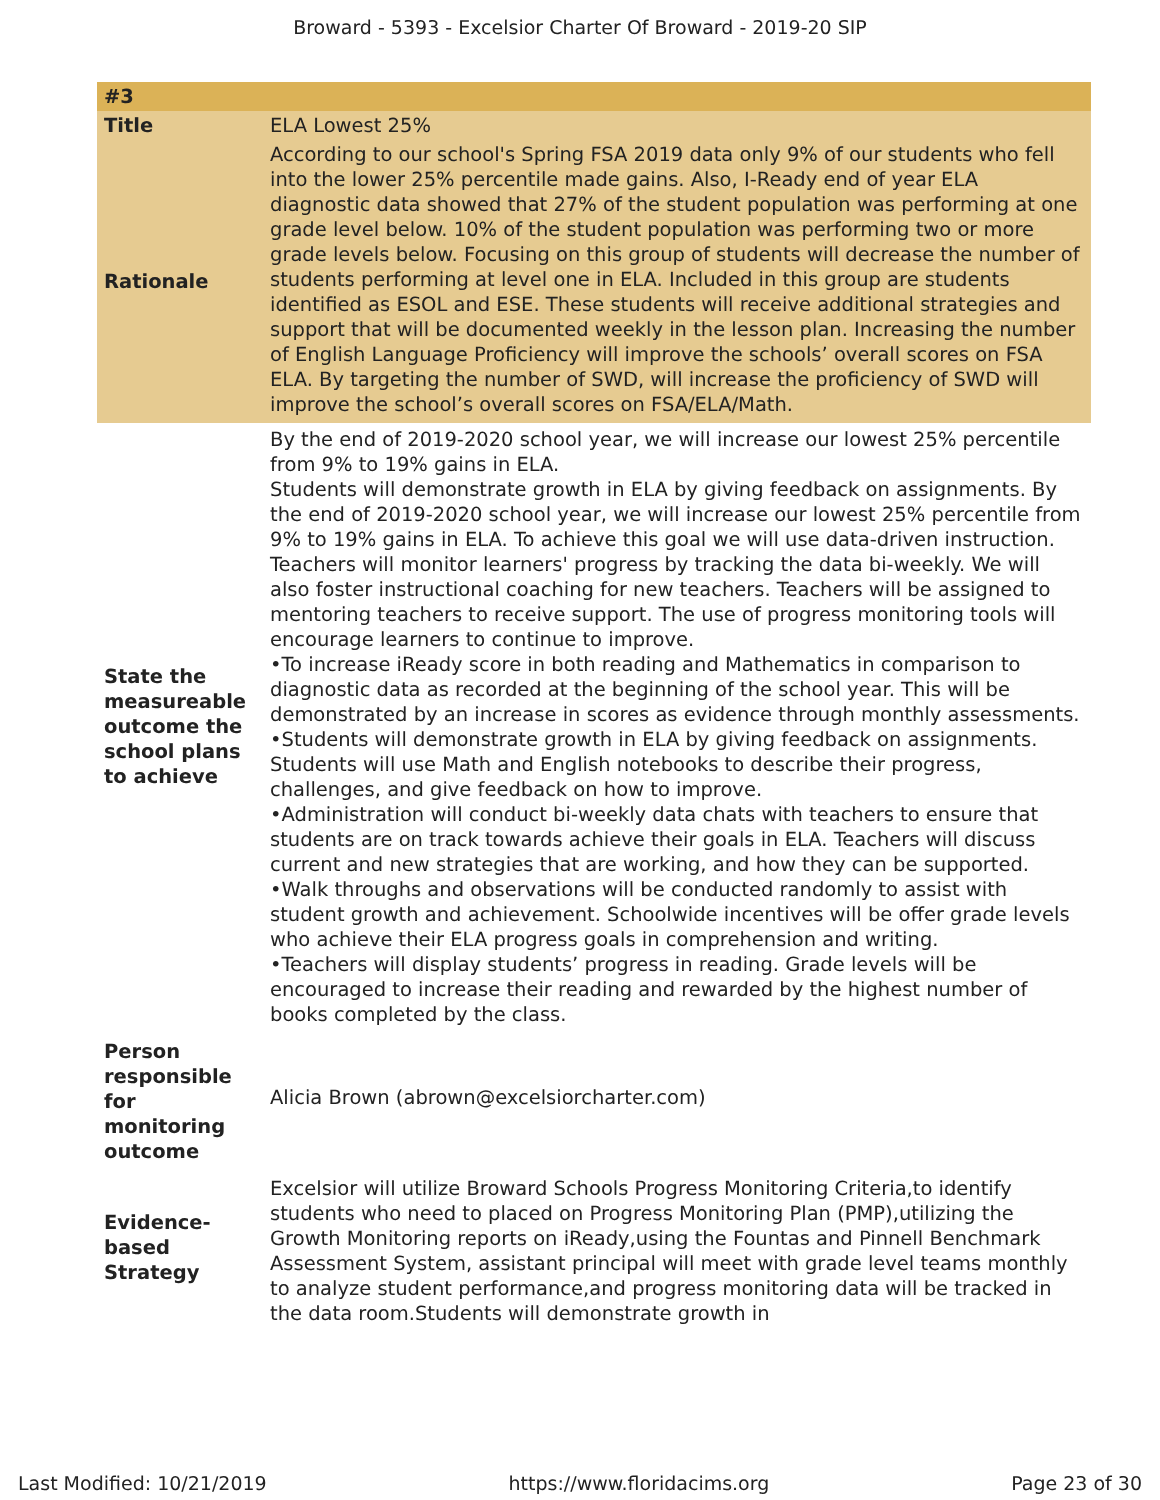Broward - 5393 - Excelsior Charter Of Broward - 2019-20 SIP
| #3 | |
| --- | --- |
| Title | ELA Lowest 25% |
| Rationale | According to our school's Spring FSA 2019 data only 9% of our students who fell into the lower 25% percentile made gains. Also, I-Ready end of year ELA diagnostic data showed that 27% of the student population was performing at one grade level below. 10% of the student population was performing two or more grade levels below. Focusing on this group of students will decrease the number of students performing at level one in ELA. Included in this group are students identified as ESOL and ESE. These students will receive additional strategies and support that will be documented weekly in the lesson plan. Increasing the number of English Language Proficiency will improve the schools’ overall scores on FSA ELA. By targeting the number of SWD, will increase the proficiency of SWD will improve the school’s overall scores on FSA/ELA/Math. |
| State the measureable outcome the school plans to achieve | By the end of 2019-2020 school year, we will increase our lowest 25% percentile from 9% to 19% gains in ELA. Students will demonstrate growth in ELA by giving feedback on assignments. By the end of 2019-2020 school year, we will increase our lowest 25% percentile from 9% to 19% gains in ELA. To achieve this goal we will use data-driven instruction. Teachers will monitor learners' progress by tracking the data bi-weekly. We will also foster instructional coaching for new teachers. Teachers will be assigned to mentoring teachers to receive support. The use of progress monitoring tools will encourage learners to continue to improve. •To increase iReady score in both reading and Mathematics in comparison to diagnostic data as recorded at the beginning of the school year. This will be demonstrated by an increase in scores as evidence through monthly assessments. •Students will demonstrate growth in ELA by giving feedback on assignments. Students will use Math and English notebooks to describe their progress, challenges, and give feedback on how to improve. •Administration will conduct bi-weekly data chats with teachers to ensure that students are on track towards achieve their goals in ELA. Teachers will discuss current and new strategies that are working, and how they can be supported. •Walk throughs and observations will be conducted randomly to assist with student growth and achievement. Schoolwide incentives will be offer grade levels who achieve their ELA progress goals in comprehension and writing. •Teachers will display students’ progress in reading. Grade levels will be encouraged to increase their reading and rewarded by the highest number of books completed by the class. |
| Person responsible for monitoring outcome | Alicia Brown (abrown@excelsiorcharter.com) |
| Evidence-based Strategy | Excelsior will utilize Broward Schools Progress Monitoring Criteria,to identify students who need to placed on Progress Monitoring Plan (PMP),utilizing the Growth Monitoring reports on iReady,using the Fountas and Pinnell Benchmark Assessment System, assistant principal will meet with grade level teams monthly to analyze student performance,and progress monitoring data will be tracked in the data room.Students will demonstrate growth in |
Last Modified: 10/21/2019 https://www.floridacims.org Page 23 of 30